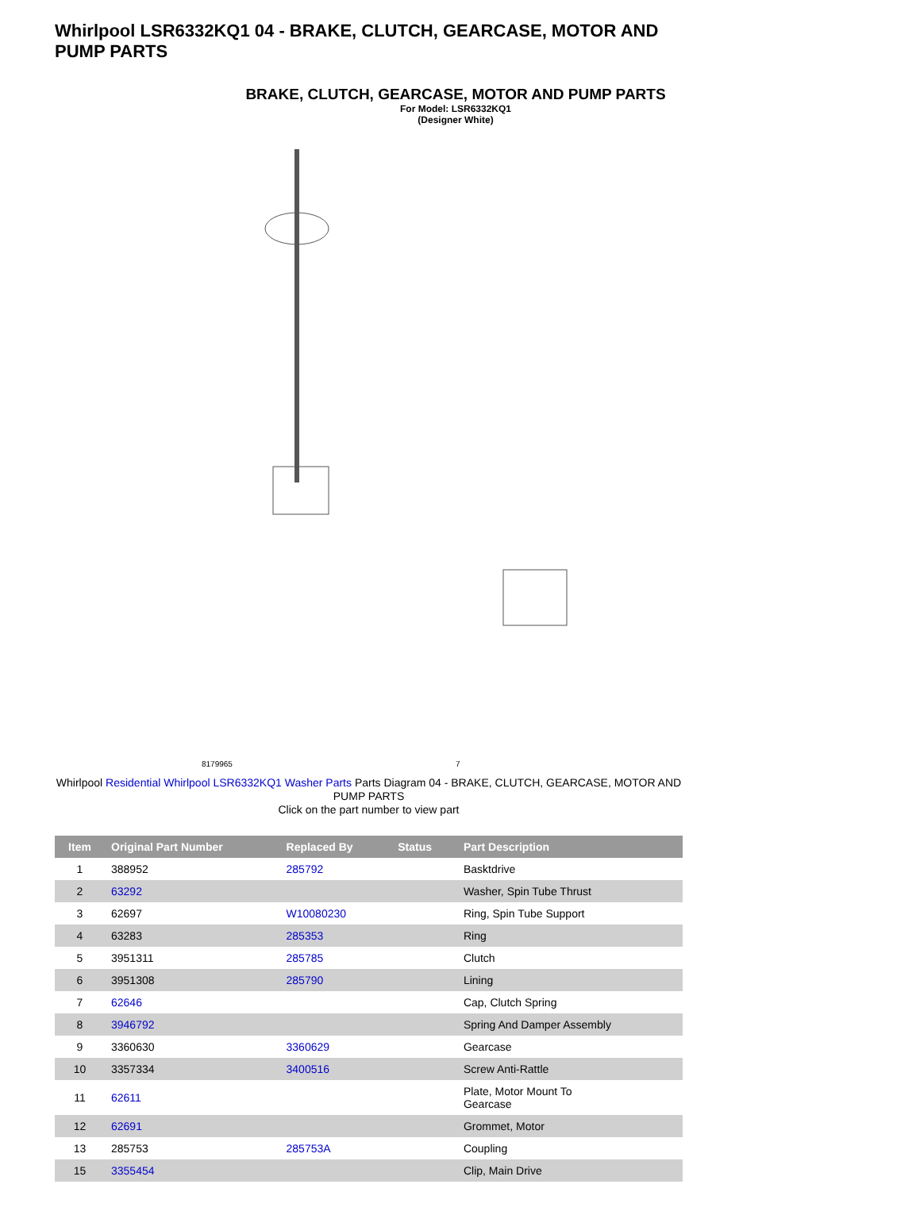Whirlpool LSR6332KQ1 04 - BRAKE, CLUTCH, GEARCASE, MOTOR AND PUMP PARTS
BRAKE, CLUTCH, GEARCASE, MOTOR AND PUMP PARTS
For Model: LSR6332KQ1
(Designer White)
8179965 7
Whirlpool Residential Whirlpool LSR6332KQ1 Washer Parts Parts Diagram 04 - BRAKE, CLUTCH, GEARCASE, MOTOR AND PUMP PARTS
Click on the part number to view part
| Item | Original Part Number | Replaced By | Status | Part Description |
| --- | --- | --- | --- | --- |
| 1 | 388952 | 285792 | | Basktdrive |
| 2 | 63292 | | | Washer, Spin Tube Thrust |
| 3 | 62697 | W10080230 | | Ring, Spin Tube Support |
| 4 | 63283 | 285353 | | Ring |
| 5 | 3951311 | 285785 | | Clutch |
| 6 | 3951308 | 285790 | | Lining |
| 7 | 62646 | | | Cap, Clutch Spring |
| 8 | 3946792 | | | Spring And Damper Assembly |
| 9 | 3360630 | 3360629 | | Gearcase |
| 10 | 3357334 | 3400516 | | Screw Anti-Rattle |
| 11 | 62611 | | | Plate, Motor Mount To Gearcase |
| 12 | 62691 | | | Grommet, Motor |
| 13 | 285753 | 285753A | | Coupling |
| 15 | 3355454 | | | Clip, Main Drive |